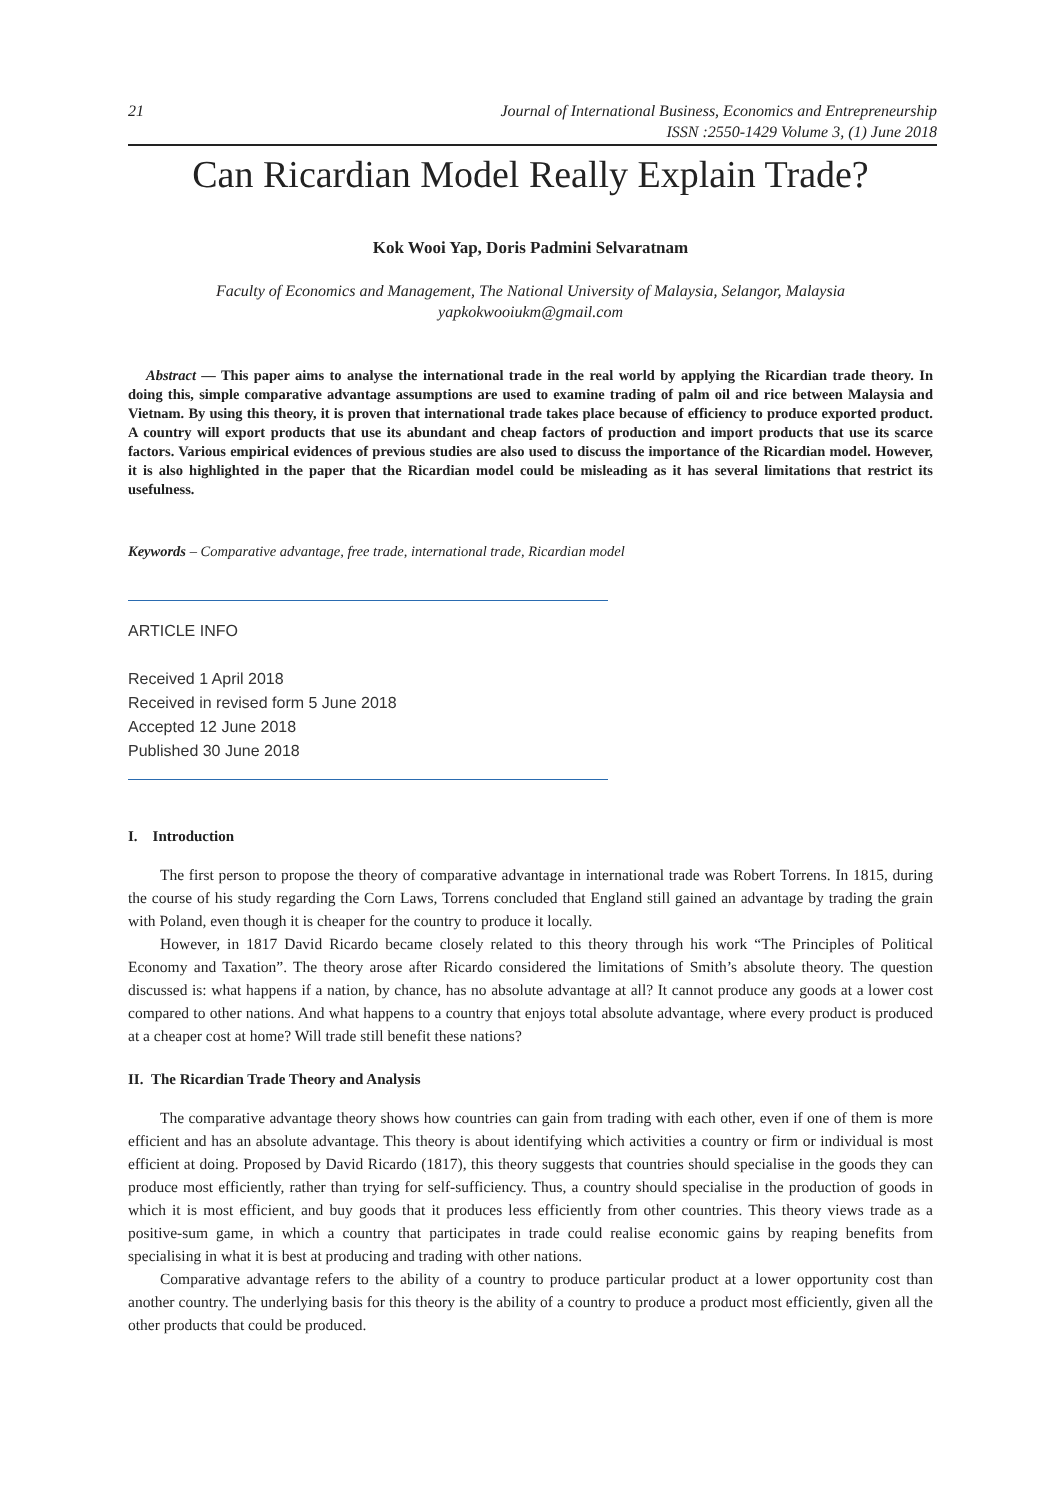21 Journal of International Business, Economics and Entrepreneurship
ISSN :2550-1429 Volume 3, (1) June 2018
Can Ricardian Model Really Explain Trade?
Kok Wooi Yap, Doris Padmini Selvaratnam
Faculty of Economics and Management, The National University of Malaysia, Selangor, Malaysia
yapkokwooiukm@gmail.com
Abstract — This paper aims to analyse the international trade in the real world by applying the Ricardian trade theory. In doing this, simple comparative advantage assumptions are used to examine trading of palm oil and rice between Malaysia and Vietnam. By using this theory, it is proven that international trade takes place because of efficiency to produce exported product. A country will export products that use its abundant and cheap factors of production and import products that use its scarce factors. Various empirical evidences of previous studies are also used to discuss the importance of the Ricardian model. However, it is also highlighted in the paper that the Ricardian model could be misleading as it has several limitations that restrict its usefulness.
Keywords – Comparative advantage, free trade, international trade, Ricardian model
ARTICLE INFO
Received 1 April 2018
Received in revised form 5 June 2018
Accepted 12 June 2018
Published 30 June 2018
I. Introduction
The first person to propose the theory of comparative advantage in international trade was Robert Torrens. In 1815, during the course of his study regarding the Corn Laws, Torrens concluded that England still gained an advantage by trading the grain with Poland, even though it is cheaper for the country to produce it locally.
However, in 1817 David Ricardo became closely related to this theory through his work “The Principles of Political Economy and Taxation”. The theory arose after Ricardo considered the limitations of Smith’s absolute theory. The question discussed is: what happens if a nation, by chance, has no absolute advantage at all? It cannot produce any goods at a lower cost compared to other nations. And what happens to a country that enjoys total absolute advantage, where every product is produced at a cheaper cost at home? Will trade still benefit these nations?
II. The Ricardian Trade Theory and Analysis
The comparative advantage theory shows how countries can gain from trading with each other, even if one of them is more efficient and has an absolute advantage. This theory is about identifying which activities a country or firm or individual is most efficient at doing. Proposed by David Ricardo (1817), this theory suggests that countries should specialise in the goods they can produce most efficiently, rather than trying for self-sufficiency. Thus, a country should specialise in the production of goods in which it is most efficient, and buy goods that it produces less efficiently from other countries. This theory views trade as a positive-sum game, in which a country that participates in trade could realise economic gains by reaping benefits from specialising in what it is best at producing and trading with other nations.
Comparative advantage refers to the ability of a country to produce particular product at a lower opportunity cost than another country. The underlying basis for this theory is the ability of a country to produce a product most efficiently, given all the other products that could be produced.